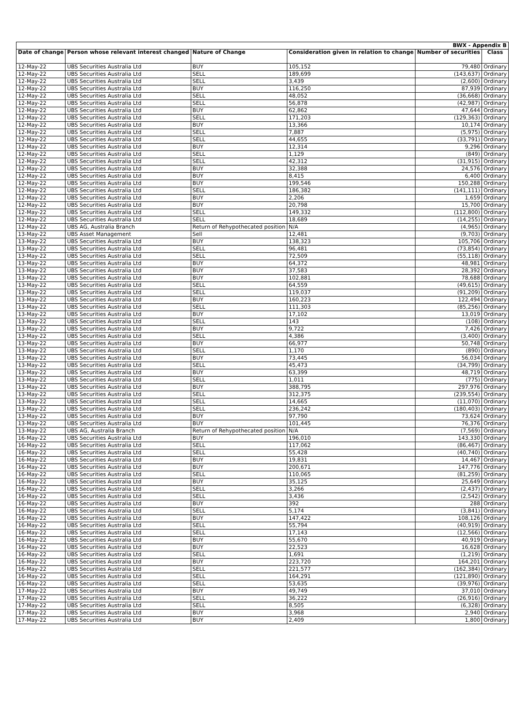| BWX - Appendix B | | | | | |
| Date of change | Person whose relevant interest changed | Nature of Change | Consideration given in relation to change | Number of securities | Class |
| 12-May-22 | UBS Securities Australia Ltd | BUY | 105,152 | 79,480 | Ordinary |
| 12-May-22 | UBS Securities Australia Ltd | SELL | 189,699 | (143,637) | Ordinary |
| 12-May-22 | UBS Securities Australia Ltd | SELL | 3,439 | (2,600) | Ordinary |
| 12-May-22 | UBS Securities Australia Ltd | BUY | 116,250 | 87,939 | Ordinary |
| 12-May-22 | UBS Securities Australia Ltd | SELL | 48,052 | (36,668) | Ordinary |
| 12-May-22 | UBS Securities Australia Ltd | SELL | 56,878 | (42,987) | Ordinary |
| 12-May-22 | UBS Securities Australia Ltd | BUY | 62,862 | 47,644 | Ordinary |
| 12-May-22 | UBS Securities Australia Ltd | SELL | 171,203 | (129,363) | Ordinary |
| 12-May-22 | UBS Securities Australia Ltd | BUY | 13,366 | 10,174 | Ordinary |
| 12-May-22 | UBS Securities Australia Ltd | SELL | 7,887 | (5,975) | Ordinary |
| 12-May-22 | UBS Securities Australia Ltd | SELL | 44,655 | (33,791) | Ordinary |
| 12-May-22 | UBS Securities Australia Ltd | BUY | 12,314 | 9,296 | Ordinary |
| 12-May-22 | UBS Securities Australia Ltd | SELL | 1,129 | (849) | Ordinary |
| 12-May-22 | UBS Securities Australia Ltd | SELL | 42,312 | (31,915) | Ordinary |
| 12-May-22 | UBS Securities Australia Ltd | BUY | 32,388 | 24,576 | Ordinary |
| 12-May-22 | UBS Securities Australia Ltd | BUY | 8,415 | 6,400 | Ordinary |
| 12-May-22 | UBS Securities Australia Ltd | BUY | 199,546 | 150,288 | Ordinary |
| 12-May-22 | UBS Securities Australia Ltd | SELL | 186,382 | (141,111) | Ordinary |
| 12-May-22 | UBS Securities Australia Ltd | BUY | 2,206 | 1,659 | Ordinary |
| 12-May-22 | UBS Securities Australia Ltd | BUY | 20,798 | 15,700 | Ordinary |
| 12-May-22 | UBS Securities Australia Ltd | SELL | 149,332 | (112,800) | Ordinary |
| 12-May-22 | UBS Securities Australia Ltd | SELL | 18,689 | (14,255) | Ordinary |
| 12-May-22 | UBS AG, Australia Branch | Return of Rehypothecated position | N/A | (4,965) | Ordinary |
| 13-May-22 | UBS Asset Management | Sell | 12,481 | (9,703) | Ordinary |
| 13-May-22 | UBS Securities Australia Ltd | BUY | 138,323 | 105,706 | Ordinary |
| 13-May-22 | UBS Securities Australia Ltd | SELL | 96,481 | (73,854) | Ordinary |
| 13-May-22 | UBS Securities Australia Ltd | SELL | 72,509 | (55,118) | Ordinary |
| 13-May-22 | UBS Securities Australia Ltd | BUY | 64,372 | 48,981 | Ordinary |
| 13-May-22 | UBS Securities Australia Ltd | BUY | 37,583 | 28,392 | Ordinary |
| 13-May-22 | UBS Securities Australia Ltd | BUY | 102,881 | 78,688 | Ordinary |
| 13-May-22 | UBS Securities Australia Ltd | SELL | 64,559 | (49,615) | Ordinary |
| 13-May-22 | UBS Securities Australia Ltd | SELL | 119,037 | (91,209) | Ordinary |
| 13-May-22 | UBS Securities Australia Ltd | BUY | 160,223 | 122,494 | Ordinary |
| 13-May-22 | UBS Securities Australia Ltd | SELL | 111,303 | (85,256) | Ordinary |
| 13-May-22 | UBS Securities Australia Ltd | BUY | 17,102 | 13,019 | Ordinary |
| 13-May-22 | UBS Securities Australia Ltd | SELL | 143 | (108) | Ordinary |
| 13-May-22 | UBS Securities Australia Ltd | BUY | 9,722 | 7,426 | Ordinary |
| 13-May-22 | UBS Securities Australia Ltd | SELL | 4,386 | (3,400) | Ordinary |
| 13-May-22 | UBS Securities Australia Ltd | BUY | 66,977 | 50,748 | Ordinary |
| 13-May-22 | UBS Securities Australia Ltd | SELL | 1,170 | (890) | Ordinary |
| 13-May-22 | UBS Securities Australia Ltd | BUY | 73,445 | 56,034 | Ordinary |
| 13-May-22 | UBS Securities Australia Ltd | SELL | 45,473 | (34,799) | Ordinary |
| 13-May-22 | UBS Securities Australia Ltd | BUY | 63,399 | 48,719 | Ordinary |
| 13-May-22 | UBS Securities Australia Ltd | SELL | 1,011 | (775) | Ordinary |
| 13-May-22 | UBS Securities Australia Ltd | BUY | 388,795 | 297,976 | Ordinary |
| 13-May-22 | UBS Securities Australia Ltd | SELL | 312,375 | (239,554) | Ordinary |
| 13-May-22 | UBS Securities Australia Ltd | SELL | 14,665 | (11,070) | Ordinary |
| 13-May-22 | UBS Securities Australia Ltd | SELL | 236,242 | (180,403) | Ordinary |
| 13-May-22 | UBS Securities Australia Ltd | BUY | 97,790 | 73,624 | Ordinary |
| 13-May-22 | UBS Securities Australia Ltd | BUY | 101,445 | 76,376 | Ordinary |
| 13-May-22 | UBS AG, Australia Branch | Return of Rehypothecated position | N/A | (7,569) | Ordinary |
| 16-May-22 | UBS Securities Australia Ltd | BUY | 196,010 | 143,330 | Ordinary |
| 16-May-22 | UBS Securities Australia Ltd | SELL | 117,062 | (86,467) | Ordinary |
| 16-May-22 | UBS Securities Australia Ltd | SELL | 55,428 | (40,740) | Ordinary |
| 16-May-22 | UBS Securities Australia Ltd | BUY | 19,831 | 14,467 | Ordinary |
| 16-May-22 | UBS Securities Australia Ltd | BUY | 200,671 | 147,776 | Ordinary |
| 16-May-22 | UBS Securities Australia Ltd | SELL | 110,065 | (81,259) | Ordinary |
| 16-May-22 | UBS Securities Australia Ltd | BUY | 35,125 | 25,649 | Ordinary |
| 16-May-22 | UBS Securities Australia Ltd | SELL | 3,266 | (2,437) | Ordinary |
| 16-May-22 | UBS Securities Australia Ltd | SELL | 3,436 | (2,542) | Ordinary |
| 16-May-22 | UBS Securities Australia Ltd | BUY | 392 | 288 | Ordinary |
| 16-May-22 | UBS Securities Australia Ltd | SELL | 5,174 | (3,841) | Ordinary |
| 16-May-22 | UBS Securities Australia Ltd | BUY | 147,422 | 108,126 | Ordinary |
| 16-May-22 | UBS Securities Australia Ltd | SELL | 55,794 | (40,919) | Ordinary |
| 16-May-22 | UBS Securities Australia Ltd | SELL | 17,143 | (12,566) | Ordinary |
| 16-May-22 | UBS Securities Australia Ltd | BUY | 55,670 | 40,919 | Ordinary |
| 16-May-22 | UBS Securities Australia Ltd | BUY | 22,523 | 16,628 | Ordinary |
| 16-May-22 | UBS Securities Australia Ltd | SELL | 1,691 | (1,219) | Ordinary |
| 16-May-22 | UBS Securities Australia Ltd | BUY | 223,720 | 164,201 | Ordinary |
| 16-May-22 | UBS Securities Australia Ltd | SELL | 221,577 | (162,384) | Ordinary |
| 16-May-22 | UBS Securities Australia Ltd | SELL | 164,291 | (121,890) | Ordinary |
| 16-May-22 | UBS Securities Australia Ltd | SELL | 53,635 | (39,976) | Ordinary |
| 17-May-22 | UBS Securities Australia Ltd | BUY | 49,749 | 37,010 | Ordinary |
| 17-May-22 | UBS Securities Australia Ltd | SELL | 36,222 | (26,916) | Ordinary |
| 17-May-22 | UBS Securities Australia Ltd | SELL | 8,505 | (6,328) | Ordinary |
| 17-May-22 | UBS Securities Australia Ltd | BUY | 3,968 | 2,940 | Ordinary |
| 17-May-22 | UBS Securities Australia Ltd | BUY | 2,409 | 1,800 | Ordinary |